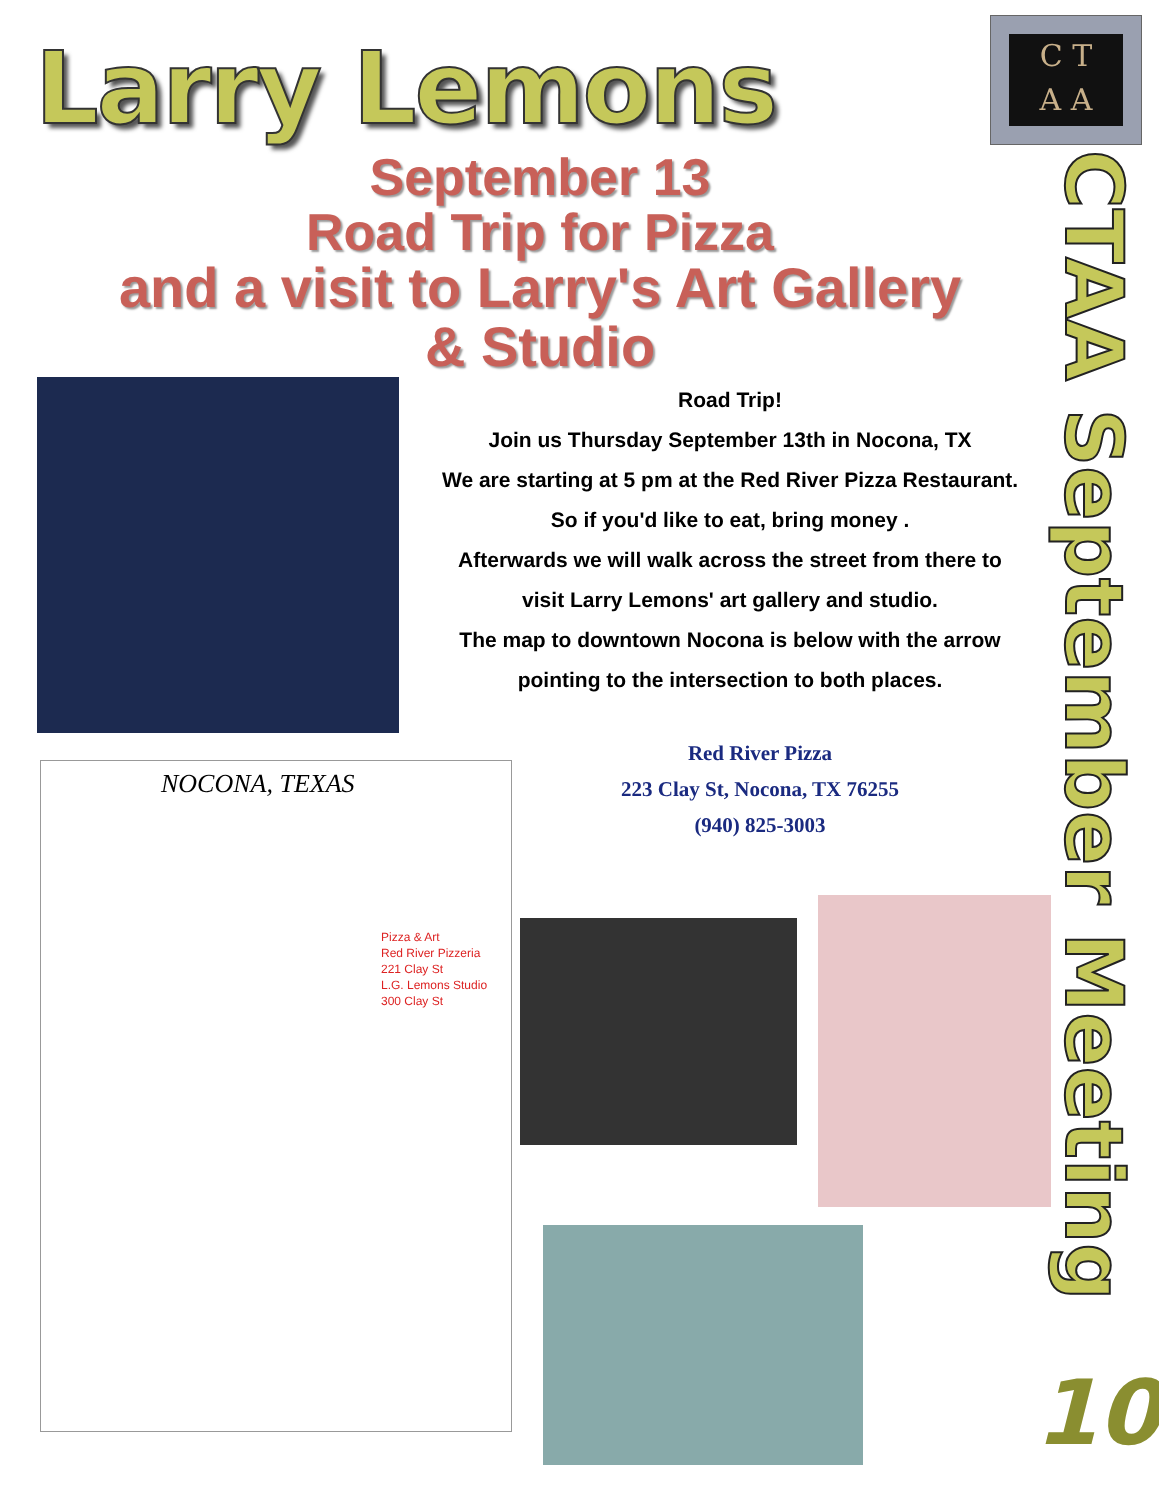Larry Lemons
C T
A A
CTAA September Meeting
10
September 13
Road Trip for Pizza
and a visit to Larry's Art Gallery & Studio
Road Trip!
Join us Thursday September 13th in Nocona, TX
We are starting at 5 pm at the Red River Pizza Restaurant. So if you'd like to eat, bring money .
Afterwards we will walk across the street from there to visit Larry Lemons' art gallery and studio.
The map to downtown Nocona is below with the arrow pointing to the intersection to both places.
Red River Pizza
223 Clay St, Nocona, TX 76255
(940) 825-3003
NOCONA, TEXAS
Pizza & Art
Red River Pizzeria
221 Clay St
L.G. Lemons Studio
300 Clay St